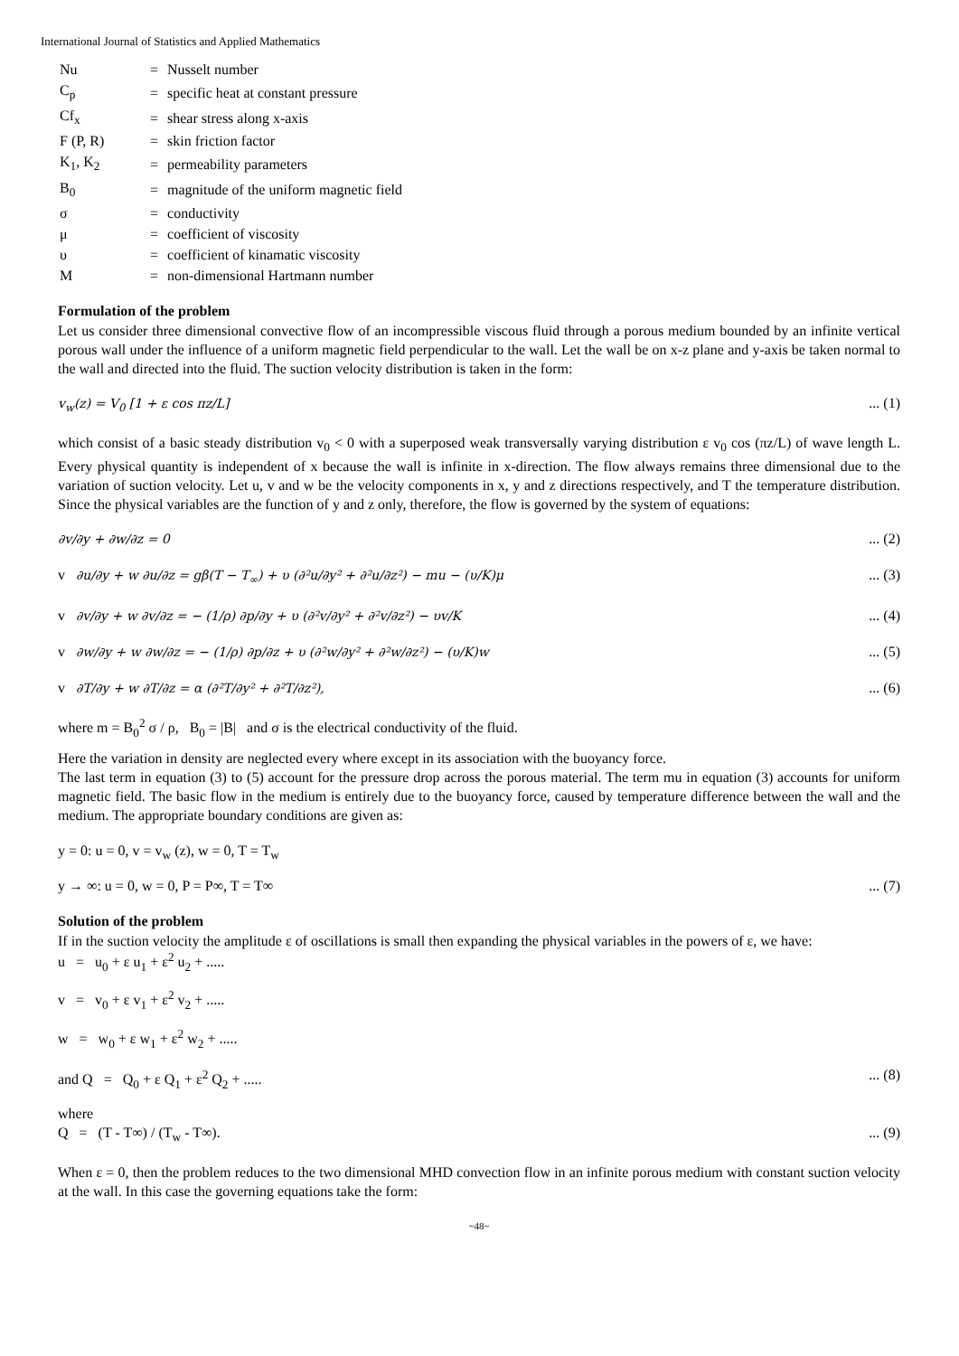International Journal of Statistics and Applied Mathematics
| Nu | = | Nusselt number |
| C<sub>p</sub> | = | specific heat at constant pressure |
| Cf<sub>x</sub> | = | shear stress along x-axis |
| F (P, R) | = | skin friction factor |
| K<sub>1</sub>, K<sub>2</sub> | = | permeability parameters |
| B<sub>0</sub> | = | magnitude of the uniform magnetic field |
| σ | = | conductivity |
| μ | = | coefficient of viscosity |
| υ | = | coefficient of kinamatic viscosity |
| M | = | non-dimensional Hartmann number |
Formulation of the problem
Let us consider three dimensional convective flow of an incompressible viscous fluid through a porous medium bounded by an infinite vertical porous wall under the influence of a uniform magnetic field perpendicular to the wall. Let the wall be on x-z plane and y-axis be taken normal to the wall and directed into the fluid. The suction velocity distribution is taken in the form:
v<sub>w</sub>(z) = V<sub>0</sub> [1 + ε cos πz/L]... (1)
which consist of a basic steady distribution v<sub>0</sub> < 0 with a superposed weak transversally varying distribution ε v<sub>0</sub> cos (πz/L) of wave length L. Every physical quantity is independent of x because the wall is infinite in x-direction. The flow always remains three dimensional due to the variation of suction velocity. Let u, v and w be the velocity components in x, y and z directions respectively, and T the temperature distribution. Since the physical variables are the function of y and z only, therefore, the flow is governed by the system of equations:
∂v/∂y + ∂w/∂z = 0... (2)
v ∂u/∂y + w ∂u/∂z = gβ(T − T<sub>∞</sub>) + υ (∂²u/∂y² + ∂²u/∂z²) − mu − (υ/K)μ... (3)
v ∂v/∂y + w ∂v/∂z = − (1/ρ) ∂p/∂y + υ (∂²v/∂y² + ∂²v/∂z²) − υv/K... (4)
v ∂w/∂y + w ∂w/∂z = − (1/ρ) ∂p/∂z + υ (∂²w/∂y² + ∂²w/∂z²) − (υ/K)w... (5)
v ∂T/∂y + w ∂T/∂z = α (∂²T/∂y² + ∂²T/∂z²),... (6)
where m = B<sub>0</sub><sup>2</sup> σ / ρ, B<sub>0</sub> = |B| and σ is the electrical conductivity of the fluid.
Here the variation in density are neglected every where except in its association with the buoyancy force.
The last term in equation (3) to (5) account for the pressure drop across the porous material. The term mu in equation (3) accounts for uniform magnetic field. The basic flow in the medium is entirely due to the buoyancy force, caused by temperature difference between the wall and the medium. The appropriate boundary conditions are given as:
y = 0: u = 0, v = v<sub>w</sub> (z), w = 0, T = T<sub>w</sub>
y → ∞: u = 0, w = 0, P = P∞, T = T∞... (7)
Solution of the problem
If in the suction velocity the amplitude ε of oscillations is small then expanding the physical variables in the powers of ε, we have:
u = u<sub>0</sub> + ε u<sub>1</sub> + ε<sup>2</sup> u<sub>2</sub> + .....
v = v<sub>0</sub> + ε v<sub>1</sub> + ε<sup>2</sup> v<sub>2</sub> + .....
w = w<sub>0</sub> + ε w<sub>1</sub> + ε<sup>2</sup> w<sub>2</sub> + .....
and Q = Q<sub>0</sub> + ε Q<sub>1</sub> + ε<sup>2</sup> Q<sub>2</sub> + ........ (8)
where
Q = (T - T∞) / (T<sub>w</sub> - T∞).... (9)
When ε = 0, then the problem reduces to the two dimensional MHD convection flow in an infinite porous medium with constant suction velocity at the wall. In this case the governing equations take the form:
~48~